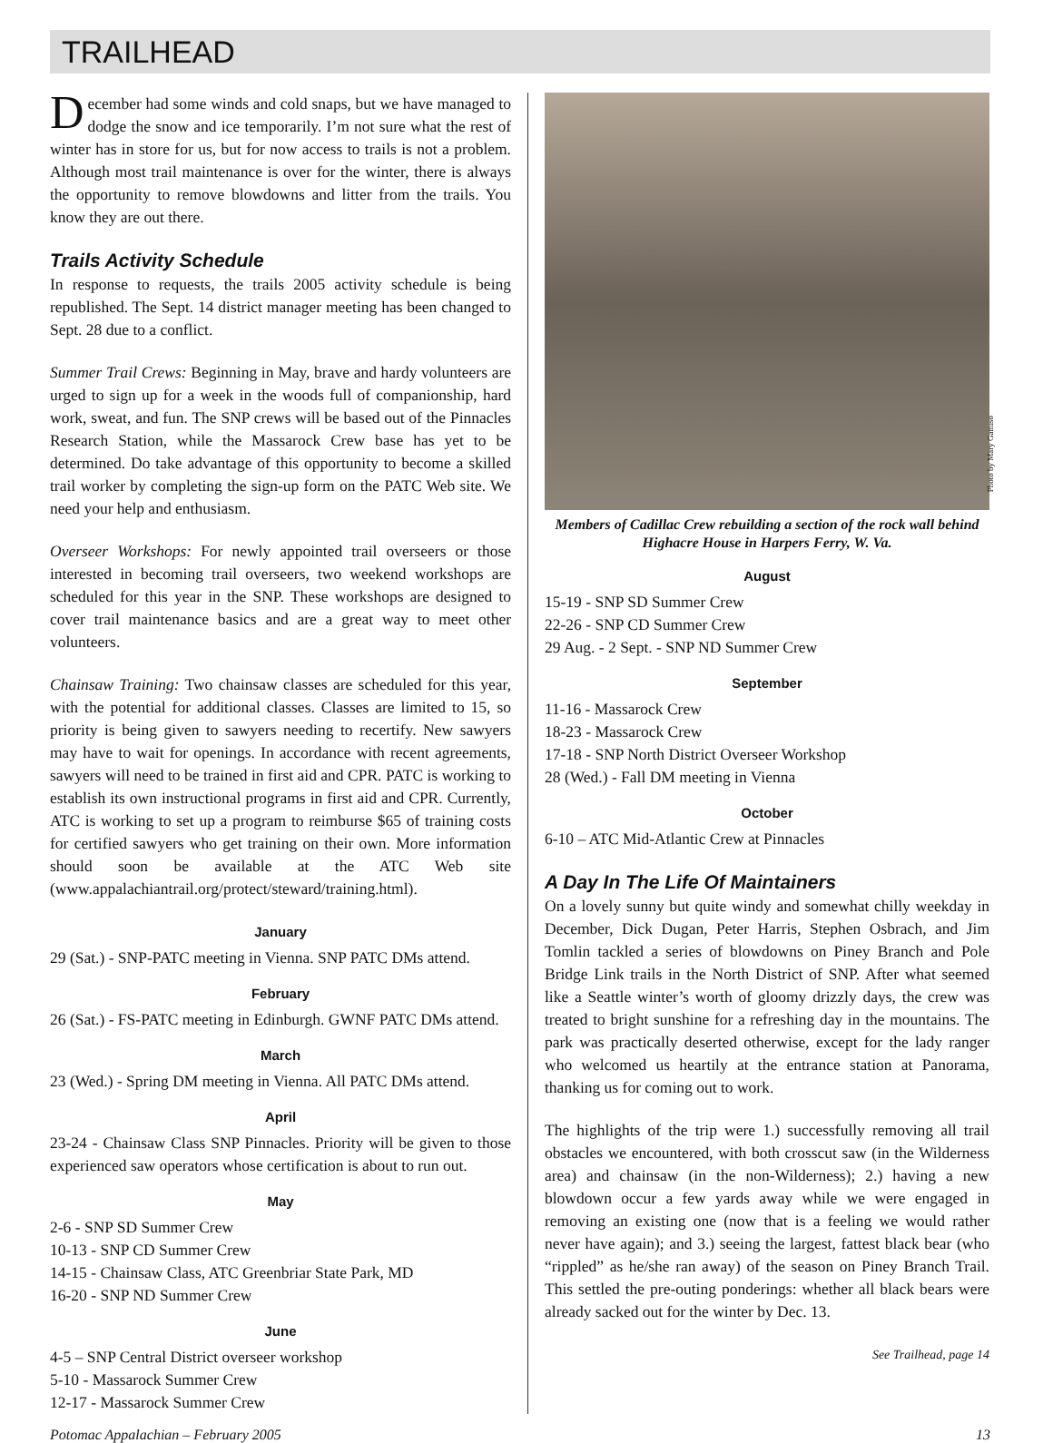TRAILHEAD
December had some winds and cold snaps, but we have managed to dodge the snow and ice temporarily. I’m not sure what the rest of winter has in store for us, but for now access to trails is not a problem. Although most trail maintenance is over for the winter, there is always the opportunity to remove blowdowns and litter from the trails. You know they are out there.
Trails Activity Schedule
In response to requests, the trails 2005 activity schedule is being republished. The Sept. 14 district manager meeting has been changed to Sept. 28 due to a conflict.
Summer Trail Crews: Beginning in May, brave and hardy volunteers are urged to sign up for a week in the woods full of companionship, hard work, sweat, and fun. The SNP crews will be based out of the Pinnacles Research Station, while the Massarock Crew base has yet to be determined. Do take advantage of this opportunity to become a skilled trail worker by completing the sign-up form on the PATC Web site. We need your help and enthusiasm.
Overseer Workshops: For newly appointed trail overseers or those interested in becoming trail overseers, two weekend workshops are scheduled for this year in the SNP. These workshops are designed to cover trail maintenance basics and are a great way to meet other volunteers.
Chainsaw Training: Two chainsaw classes are scheduled for this year, with the potential for additional classes. Classes are limited to 15, so priority is being given to sawyers needing to recertify. New sawyers may have to wait for openings. In accordance with recent agreements, sawyers will need to be trained in first aid and CPR. PATC is working to establish its own instructional programs in first aid and CPR. Currently, ATC is working to set up a program to reimburse $65 of training costs for certified sawyers who get training on their own. More information should soon be available at the ATC Web site (www.appalachiantrail.org/protect/steward/training.html).
January
29 (Sat.) - SNP-PATC meeting in Vienna. SNP PATC DMs attend.
February
26 (Sat.) - FS-PATC meeting in Edinburgh. GWNF PATC DMs attend.
March
23 (Wed.) - Spring DM meeting in Vienna. All PATC DMs attend.
April
23-24 - Chainsaw Class SNP Pinnacles. Priority will be given to those experienced saw operators whose certification is about to run out.
May
2-6 - SNP SD Summer Crew
10-13 - SNP CD Summer Crew
14-15 - Chainsaw Class, ATC Greenbriar State Park, MD
16-20 - SNP ND Summer Crew
June
4-5 – SNP Central District overseer workshop
5-10 - Massarock Summer Crew
12-17 - Massarock Summer Crew
Photo by Mary Gattuso
Members of Cadillac Crew rebuilding a section of the rock wall behind Highacre House in Harpers Ferry, W. Va.
August
15-19 - SNP SD Summer Crew
22-26 - SNP CD Summer Crew
29 Aug. - 2 Sept. - SNP ND Summer Crew
September
11-16 - Massarock Crew
18-23 - Massarock Crew
17-18 - SNP North District Overseer Workshop
28 (Wed.) - Fall DM meeting in Vienna
October
6-10 – ATC Mid-Atlantic Crew at Pinnacles
A Day In The Life Of Maintainers
On a lovely sunny but quite windy and somewhat chilly weekday in December, Dick Dugan, Peter Harris, Stephen Osbrach, and Jim Tomlin tackled a series of blowdowns on Piney Branch and Pole Bridge Link trails in the North District of SNP. After what seemed like a Seattle winter’s worth of gloomy drizzly days, the crew was treated to bright sunshine for a refreshing day in the mountains. The park was practically deserted otherwise, except for the lady ranger who welcomed us heartily at the entrance station at Panorama, thanking us for coming out to work.
The highlights of the trip were 1.) successfully removing all trail obstacles we encountered, with both crosscut saw (in the Wilderness area) and chainsaw (in the non-Wilderness); 2.) having a new blowdown occur a few yards away while we were engaged in removing an existing one (now that is a feeling we would rather never have again); and 3.) seeing the largest, fattest black bear (who “rippled” as he/she ran away) of the season on Piney Branch Trail. This settled the pre-outing ponderings: whether all black bears were already sacked out for the winter by Dec. 13.
See Trailhead, page 14
Potomac Appalachian – February 2005 13